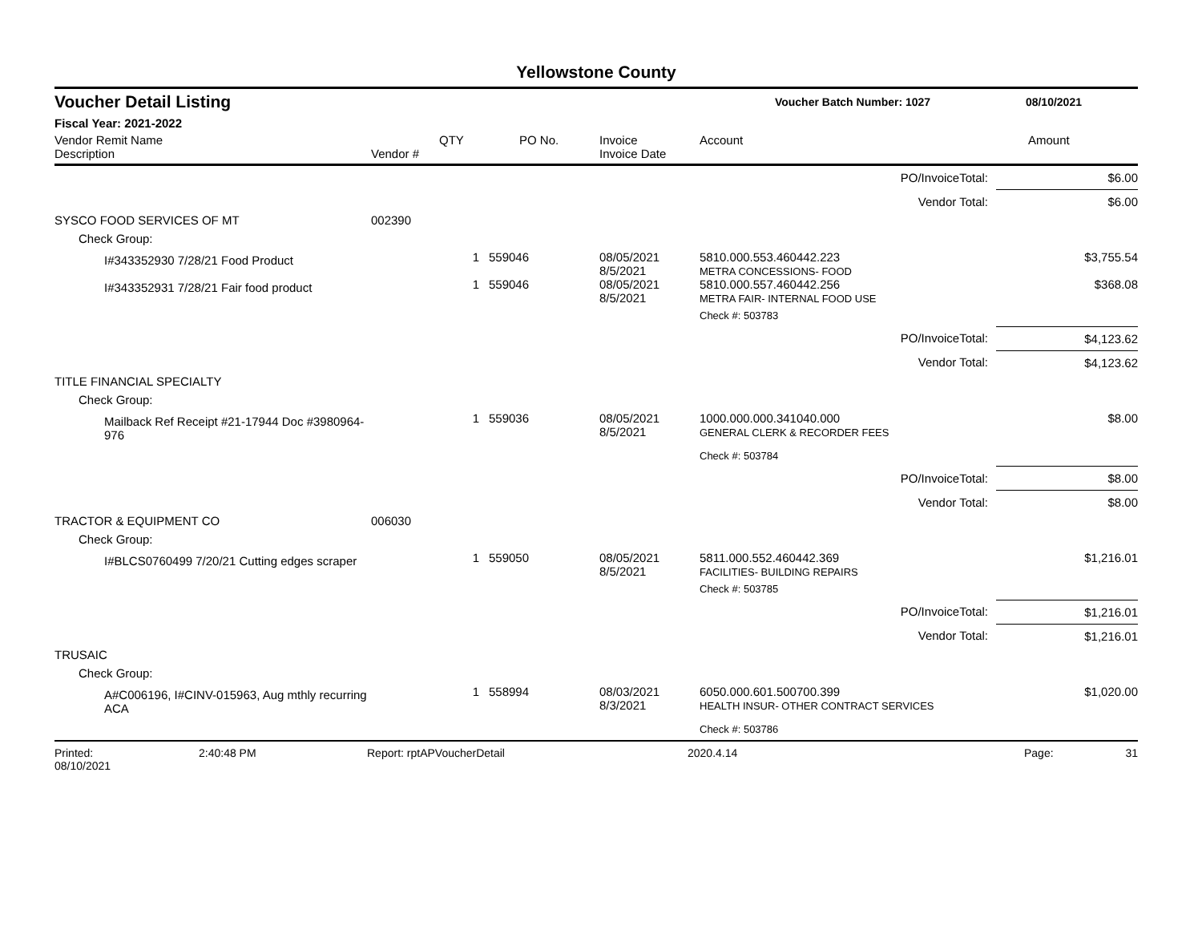Yellowstone County
Voucher Detail Listing Voucher Batch Number: 1027 08/10/2021
Fiscal Year: 2021-2022
| Vendor Remit Name Description | Vendor # | QTY | PO No. | Invoice Invoice Date | Account | Amount |
| --- | --- | --- | --- | --- | --- | --- |
| PO/InvoiceTotal: | | | | | | $6.00 |
| Vendor Total: | | | | | | $6.00 |
| SYSCO FOOD SERVICES OF MT | 002390 | | | | | |
| Check Group: | | | | | | |
| I#343352930 7/28/21 Food Product | | 1 | 559046 | 08/05/2021 8/5/2021 | 5810.000.553.460442.223 METRA CONCESSIONS- FOOD | $3,755.54 |
| I#343352931 7/28/21 Fair food product | | 1 | 559046 | 08/05/2021 8/5/2021 | 5810.000.557.460442.256 METRA FAIR- INTERNAL FOOD USE | $368.08 |
| | | | | | Check #: 503783 | |
| PO/InvoiceTotal: | | | | | | $4,123.62 |
| Vendor Total: | | | | | | $4,123.62 |
| TITLE FINANCIAL SPECIALTY | | | | | | |
| Check Group: | | | | | | |
| Mailback Ref Receipt #21-17944 Doc #3980964-976 | | 1 | 559036 | 08/05/2021 8/5/2021 | 1000.000.000.341040.000 GENERAL CLERK & RECORDER FEES | $8.00 |
| | | | | | Check #: 503784 | |
| PO/InvoiceTotal: | | | | | | $8.00 |
| Vendor Total: | | | | | | $8.00 |
| TRACTOR & EQUIPMENT CO | 006030 | | | | | |
| Check Group: | | | | | | |
| I#BLCS0760499 7/20/21 Cutting edges scraper | | 1 | 559050 | 08/05/2021 8/5/2021 | 5811.000.552.460442.369 FACILITIES- BUILDING REPAIRS | $1,216.01 |
| | | | | | Check #: 503785 | |
| PO/InvoiceTotal: | | | | | | $1,216.01 |
| Vendor Total: | | | | | | $1,216.01 |
| TRUSAIC | | | | | | |
| Check Group: | | | | | | |
| A#C006196, I#CINV-015963, Aug mthly recurring ACA | | 1 | 558994 | 08/03/2021 8/3/2021 | 6050.000.601.500700.399 HEALTH INSUR- OTHER CONTRACT SERVICES | $1,020.00 |
| | | | | | Check #: 503786 | |
Printed: 08/10/2021 2:40:48 PM Report: rptAPVoucherDetail 2020.4.14 Page: 31